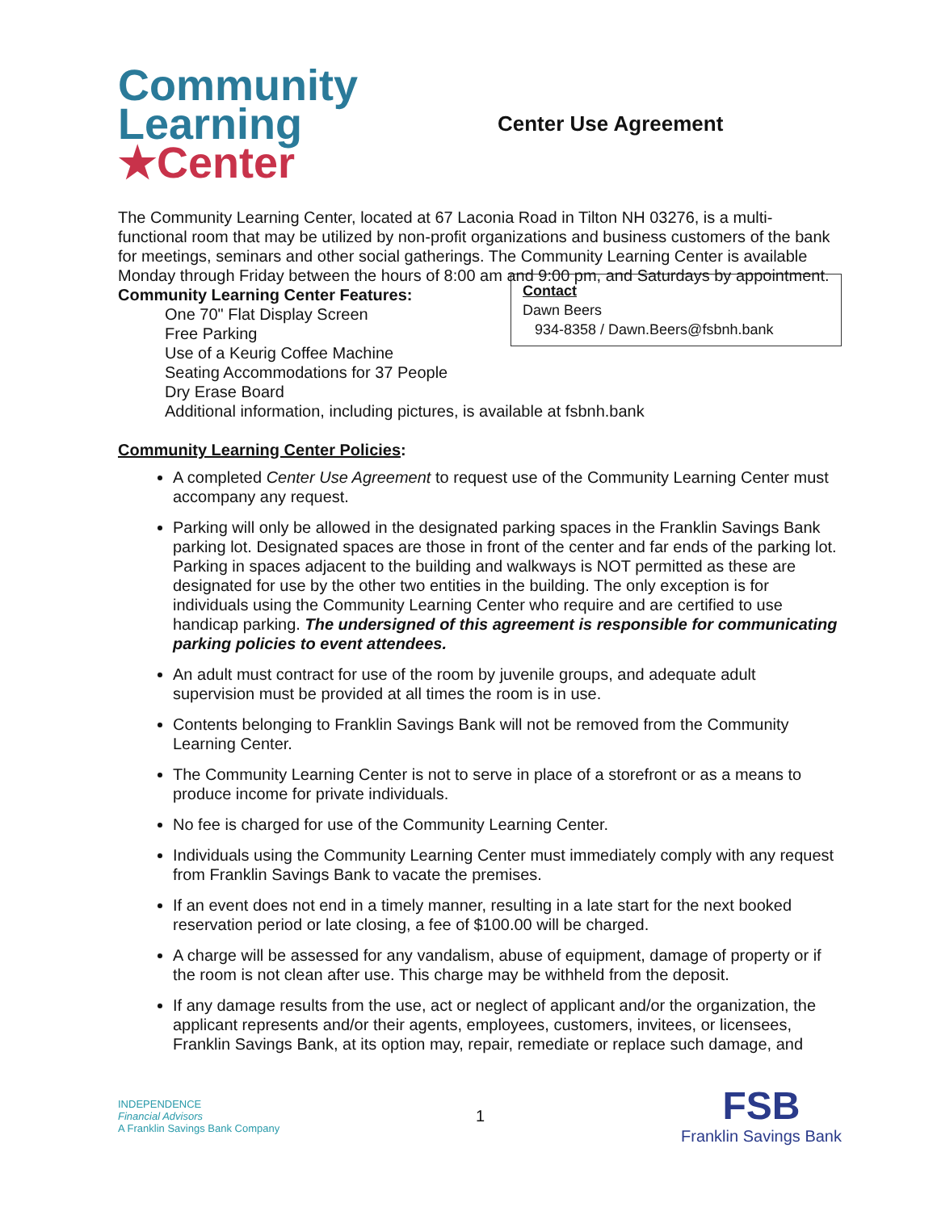Community
Learning
★Center
Center Use Agreement
The Community Learning Center, located at 67 Laconia Road in Tilton NH 03276, is a multi-functional room that may be utilized by non-profit organizations and business customers of the bank for meetings, seminars and other social gatherings. The Community Learning Center is available Monday through Friday between the hours of 8:00 am and 9:00 pm, and Saturdays by appointment.
Contact
Dawn Beers
934-8358 / Dawn.Beers@fsbnh.bank
Community Learning Center Features:
One 70" Flat Display Screen
Free Parking
Use of a Keurig Coffee Machine
Seating Accommodations for 37 People
Dry Erase Board
Additional information, including pictures, is available at fsbnh.bank
Community Learning Center Policies:
A completed Center Use Agreement to request use of the Community Learning Center must accompany any request.
Parking will only be allowed in the designated parking spaces in the Franklin Savings Bank parking lot. Designated spaces are those in front of the center and far ends of the parking lot. Parking in spaces adjacent to the building and walkways is NOT permitted as these are designated for use by the other two entities in the building. The only exception is for individuals using the Community Learning Center who require and are certified to use handicap parking. The undersigned of this agreement is responsible for communicating parking policies to event attendees.
An adult must contract for use of the room by juvenile groups, and adequate adult supervision must be provided at all times the room is in use.
Contents belonging to Franklin Savings Bank will not be removed from the Community Learning Center.
The Community Learning Center is not to serve in place of a storefront or as a means to produce income for private individuals.
No fee is charged for use of the Community Learning Center.
Individuals using the Community Learning Center must immediately comply with any request from Franklin Savings Bank to vacate the premises.
If an event does not end in a timely manner, resulting in a late start for the next booked reservation period or late closing, a fee of $100.00 will be charged.
A charge will be assessed for any vandalism, abuse of equipment, damage of property or if the room is not clean after use. This charge may be withheld from the deposit.
If any damage results from the use, act or neglect of applicant and/or the organization, the applicant represents and/or their agents, employees, customers, invitees, or licensees, Franklin Savings Bank, at its option may, repair, remediate or replace such damage, and
INDEPENDENCE
Financial Advisors
A Franklin Savings Bank Company
1
FSB
Franklin Savings Bank